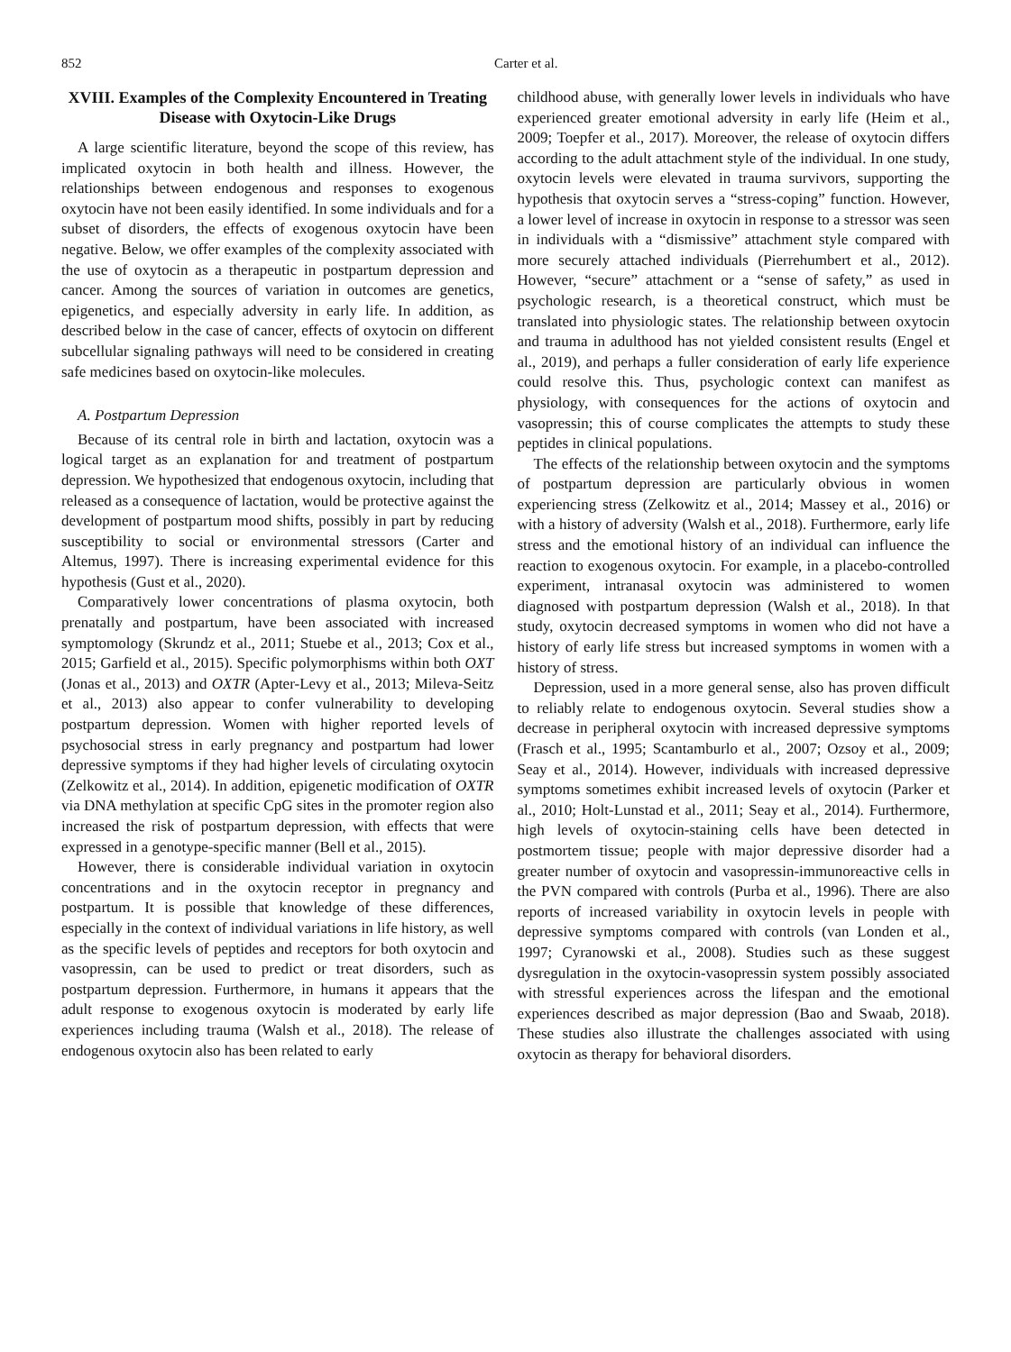852 Carter et al.
XVIII. Examples of the Complexity Encountered in Treating Disease with Oxytocin-Like Drugs
A large scientific literature, beyond the scope of this review, has implicated oxytocin in both health and illness. However, the relationships between endogenous and responses to exogenous oxytocin have not been easily identified. In some individuals and for a subset of disorders, the effects of exogenous oxytocin have been negative. Below, we offer examples of the complexity associated with the use of oxytocin as a therapeutic in postpartum depression and cancer. Among the sources of variation in outcomes are genetics, epigenetics, and especially adversity in early life. In addition, as described below in the case of cancer, effects of oxytocin on different subcellular signaling pathways will need to be considered in creating safe medicines based on oxytocin-like molecules.
A. Postpartum Depression
Because of its central role in birth and lactation, oxytocin was a logical target as an explanation for and treatment of postpartum depression. We hypothesized that endogenous oxytocin, including that released as a consequence of lactation, would be protective against the development of postpartum mood shifts, possibly in part by reducing susceptibility to social or environmental stressors (Carter and Altemus, 1997). There is increasing experimental evidence for this hypothesis (Gust et al., 2020).
Comparatively lower concentrations of plasma oxytocin, both prenatally and postpartum, have been associated with increased symptomology (Skrundz et al., 2011; Stuebe et al., 2013; Cox et al., 2015; Garfield et al., 2015). Specific polymorphisms within both OXT (Jonas et al., 2013) and OXTR (Apter-Levy et al., 2013; Mileva-Seitz et al., 2013) also appear to confer vulnerability to developing postpartum depression. Women with higher reported levels of psychosocial stress in early pregnancy and postpartum had lower depressive symptoms if they had higher levels of circulating oxytocin (Zelkowitz et al., 2014). In addition, epigenetic modification of OXTR via DNA methylation at specific CpG sites in the promoter region also increased the risk of postpartum depression, with effects that were expressed in a genotype-specific manner (Bell et al., 2015).
However, there is considerable individual variation in oxytocin concentrations and in the oxytocin receptor in pregnancy and postpartum. It is possible that knowledge of these differences, especially in the context of individual variations in life history, as well as the specific levels of peptides and receptors for both oxytocin and vasopressin, can be used to predict or treat disorders, such as postpartum depression. Furthermore, in humans it appears that the adult response to exogenous oxytocin is moderated by early life experiences including trauma (Walsh et al., 2018). The release of endogenous oxytocin also has been related to early
childhood abuse, with generally lower levels in individuals who have experienced greater emotional adversity in early life (Heim et al., 2009; Toepfer et al., 2017). Moreover, the release of oxytocin differs according to the adult attachment style of the individual. In one study, oxytocin levels were elevated in trauma survivors, supporting the hypothesis that oxytocin serves a “stress-coping” function. However, a lower level of increase in oxytocin in response to a stressor was seen in individuals with a “dismissive” attachment style compared with more securely attached individuals (Pierrehumbert et al., 2012). However, “secure” attachment or a “sense of safety,” as used in psychologic research, is a theoretical construct, which must be translated into physiologic states. The relationship between oxytocin and trauma in adulthood has not yielded consistent results (Engel et al., 2019), and perhaps a fuller consideration of early life experience could resolve this. Thus, psychologic context can manifest as physiology, with consequences for the actions of oxytocin and vasopressin; this of course complicates the attempts to study these peptides in clinical populations.
The effects of the relationship between oxytocin and the symptoms of postpartum depression are particularly obvious in women experiencing stress (Zelkowitz et al., 2014; Massey et al., 2016) or with a history of adversity (Walsh et al., 2018). Furthermore, early life stress and the emotional history of an individual can influence the reaction to exogenous oxytocin. For example, in a placebo-controlled experiment, intranasal oxytocin was administered to women diagnosed with postpartum depression (Walsh et al., 2018). In that study, oxytocin decreased symptoms in women who did not have a history of early life stress but increased symptoms in women with a history of stress.
Depression, used in a more general sense, also has proven difficult to reliably relate to endogenous oxytocin. Several studies show a decrease in peripheral oxytocin with increased depressive symptoms (Frasch et al., 1995; Scantamburlo et al., 2007; Ozsoy et al., 2009; Seay et al., 2014). However, individuals with increased depressive symptoms sometimes exhibit increased levels of oxytocin (Parker et al., 2010; Holt-Lunstad et al., 2011; Seay et al., 2014). Furthermore, high levels of oxytocin-staining cells have been detected in postmortem tissue; people with major depressive disorder had a greater number of oxytocin and vasopressin-immunoreactive cells in the PVN compared with controls (Purba et al., 1996). There are also reports of increased variability in oxytocin levels in people with depressive symptoms compared with controls (van Londen et al., 1997; Cyranowski et al., 2008). Studies such as these suggest dysregulation in the oxytocin-vasopressin system possibly associated with stressful experiences across the lifespan and the emotional experiences described as major depression (Bao and Swaab, 2018). These studies also illustrate the challenges associated with using oxytocin as therapy for behavioral disorders.